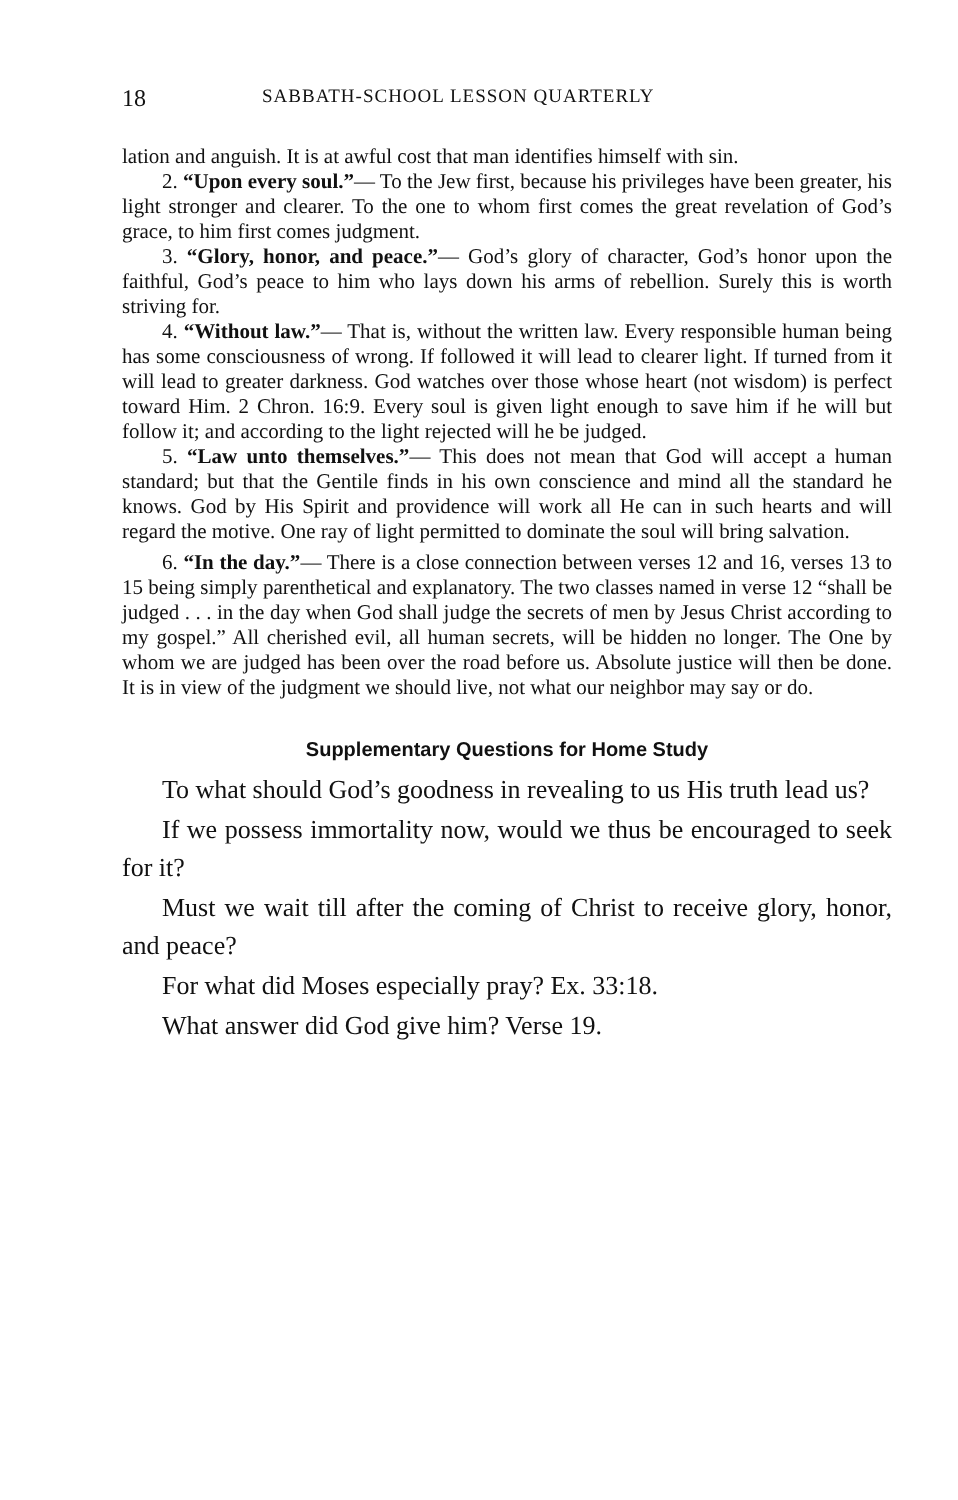18 SABBATH-SCHOOL LESSON QUARTERLY
lation and anguish. It is at awful cost that man identifies himself with sin.
2. “Upon every soul.”— To the Jew first, because his privileges have been greater, his light stronger and clearer. To the one to whom first comes the great revelation of God’s grace, to him first comes judgment.
3. “Glory, honor, and peace.”— God’s glory of character, God’s honor upon the faithful, God’s peace to him who lays down his arms of rebellion. Surely this is worth striving for.
4. “Without law.”— That is, without the written law. Every responsible human being has some consciousness of wrong. If followed it will lead to clearer light. If turned from it will lead to greater darkness. God watches over those whose heart (not wisdom) is perfect toward Him. 2 Chron. 16:9. Every soul is given light enough to save him if he will but follow it; and according to the light rejected will he be judged.
5. “Law unto themselves.”— This does not mean that God will accept a human standard; but that the Gentile finds in his own conscience and mind all the standard he knows. God by His Spirit and providence will work all He can in such hearts and will regard the motive. One ray of light permitted to dominate the soul will bring salvation.
6. “In the day.”— There is a close connection between verses 12 and 16, verses 13 to 15 being simply parenthetical and explanatory. The two classes named in verse 12 “shall be judged . . . in the day when God shall judge the secrets of men by Jesus Christ according to my gospel.” All cherished evil, all human secrets, will be hidden no longer. The One by whom we are judged has been over the road before us. Absolute justice will then be done. It is in view of the judgment we should live, not what our neighbor may say or do.
Supplementary Questions for Home Study
To what should God’s goodness in revealing to us His truth lead us?
If we possess immortality now, would we thus be encouraged to seek for it?
Must we wait till after the coming of Christ to receive glory, honor, and peace?
For what did Moses especially pray? Ex. 33:18.
What answer did God give him? Verse 19.